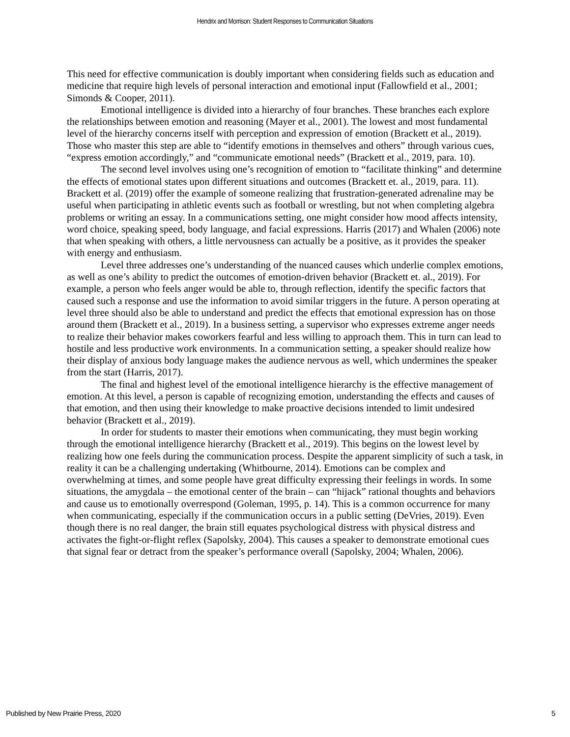Hendrix and Morrison: Student Responses to Communication Situations
This need for effective communication is doubly important when considering fields such as education and medicine that require high levels of personal interaction and emotional input (Fallowfield et al., 2001; Simonds & Cooper, 2011).
Emotional intelligence is divided into a hierarchy of four branches. These branches each explore the relationships between emotion and reasoning (Mayer et al., 2001). The lowest and most fundamental level of the hierarchy concerns itself with perception and expression of emotion (Brackett et al., 2019). Those who master this step are able to “identify emotions in themselves and others” through various cues, “express emotion accordingly,” and “communicate emotional needs” (Brackett et al., 2019, para. 10).
The second level involves using one’s recognition of emotion to “facilitate thinking” and determine the effects of emotional states upon different situations and outcomes (Brackett et. al., 2019, para. 11). Brackett et al. (2019) offer the example of someone realizing that frustration-generated adrenaline may be useful when participating in athletic events such as football or wrestling, but not when completing algebra problems or writing an essay. In a communications setting, one might consider how mood affects intensity, word choice, speaking speed, body language, and facial expressions. Harris (2017) and Whalen (2006) note that when speaking with others, a little nervousness can actually be a positive, as it provides the speaker with energy and enthusiasm.
Level three addresses one’s understanding of the nuanced causes which underlie complex emotions, as well as one’s ability to predict the outcomes of emotion-driven behavior (Brackett et. al., 2019). For example, a person who feels anger would be able to, through reflection, identify the specific factors that caused such a response and use the information to avoid similar triggers in the future. A person operating at level three should also be able to understand and predict the effects that emotional expression has on those around them (Brackett et al., 2019). In a business setting, a supervisor who expresses extreme anger needs to realize their behavior makes coworkers fearful and less willing to approach them. This in turn can lead to hostile and less productive work environments. In a communication setting, a speaker should realize how their display of anxious body language makes the audience nervous as well, which undermines the speaker from the start (Harris, 2017).
The final and highest level of the emotional intelligence hierarchy is the effective management of emotion. At this level, a person is capable of recognizing emotion, understanding the effects and causes of that emotion, and then using their knowledge to make proactive decisions intended to limit undesired behavior (Brackett et al., 2019).
In order for students to master their emotions when communicating, they must begin working through the emotional intelligence hierarchy (Brackett et al., 2019). This begins on the lowest level by realizing how one feels during the communication process. Despite the apparent simplicity of such a task, in reality it can be a challenging undertaking (Whitbourne, 2014). Emotions can be complex and overwhelming at times, and some people have great difficulty expressing their feelings in words. In some situations, the amygdala – the emotional center of the brain – can “hijack” rational thoughts and behaviors and cause us to emotionally overrespond (Goleman, 1995, p. 14). This is a common occurrence for many when communicating, especially if the communication occurs in a public setting (DeVries, 2019). Even though there is no real danger, the brain still equates psychological distress with physical distress and activates the fight-or-flight reflex (Sapolsky, 2004). This causes a speaker to demonstrate emotional cues that signal fear or detract from the speaker’s performance overall (Sapolsky, 2004; Whalen, 2006).
Published by New Prairie Press, 2020 5